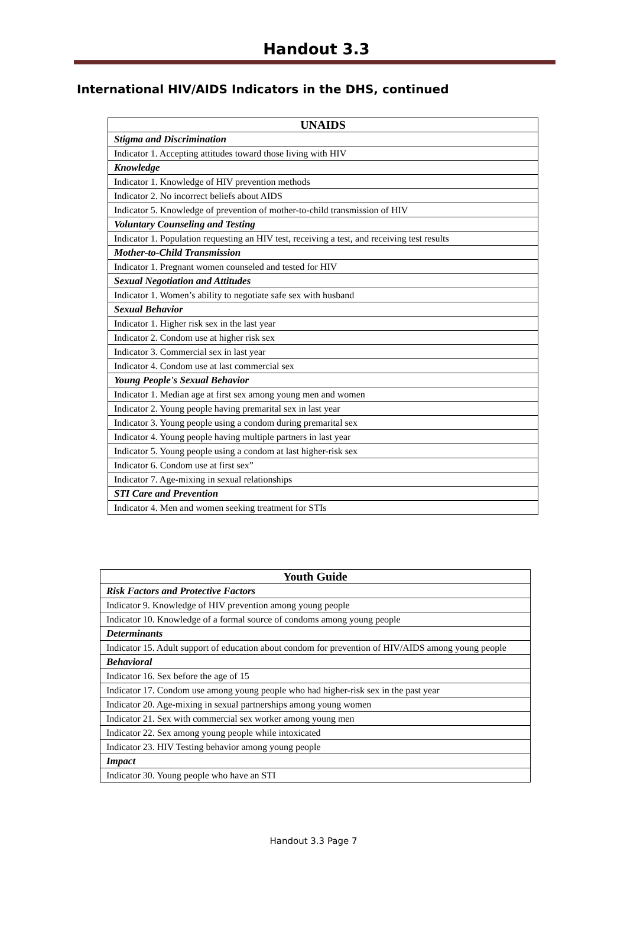Handout 3.3
International HIV/AIDS Indicators in the DHS, continued
| UNAIDS |
| --- |
| Stigma and Discrimination |
| Indicator 1. Accepting attitudes toward those living with HIV |
| Knowledge |
| Indicator 1. Knowledge of HIV prevention methods |
| Indicator 2. No incorrect beliefs about AIDS |
| Indicator 5. Knowledge of prevention of mother-to-child transmission of HIV |
| Voluntary Counseling and Testing |
| Indicator 1. Population requesting an HIV test, receiving a test, and receiving test results |
| Mother-to-Child Transmission |
| Indicator 1. Pregnant women counseled and tested for HIV |
| Sexual Negotiation and Attitudes |
| Indicator 1. Women’s ability to negotiate safe sex with husband |
| Sexual Behavior |
| Indicator 1. Higher risk sex in the last year |
| Indicator 2. Condom use at higher risk sex |
| Indicator 3. Commercial sex in last year |
| Indicator 4. Condom use at last commercial sex |
| Young People's Sexual Behavior |
| Indicator 1. Median age at first sex among young men and women |
| Indicator 2. Young people having premarital sex in last year |
| Indicator 3. Young people using a condom during premarital sex |
| Indicator 4. Young people having multiple partners in last year |
| Indicator 5. Young people using a condom at last higher-risk sex |
| Indicator 6. Condom use at first sex” |
| Indicator 7. Age-mixing in sexual relationships |
| STI Care and Prevention |
| Indicator 4. Men and women seeking treatment for STIs |
| Youth Guide |
| --- |
| Risk Factors and Protective Factors |
| Indicator 9. Knowledge of HIV prevention among young people |
| Indicator 10. Knowledge of a formal source of condoms among young people |
| Determinants |
| Indicator 15. Adult support of education about condom for prevention of HIV/AIDS among young people |
| Behavioral |
| Indicator 16. Sex before the age of 15 |
| Indicator 17. Condom use among young people who had higher-risk sex in the past year |
| Indicator 20. Age-mixing in sexual partnerships among young women |
| Indicator 21. Sex with commercial sex worker among young men |
| Indicator 22. Sex among young people while intoxicated |
| Indicator 23. HIV Testing behavior among young people |
| Impact |
| Indicator 30. Young people who have an STI |
Handout 3.3 Page 7